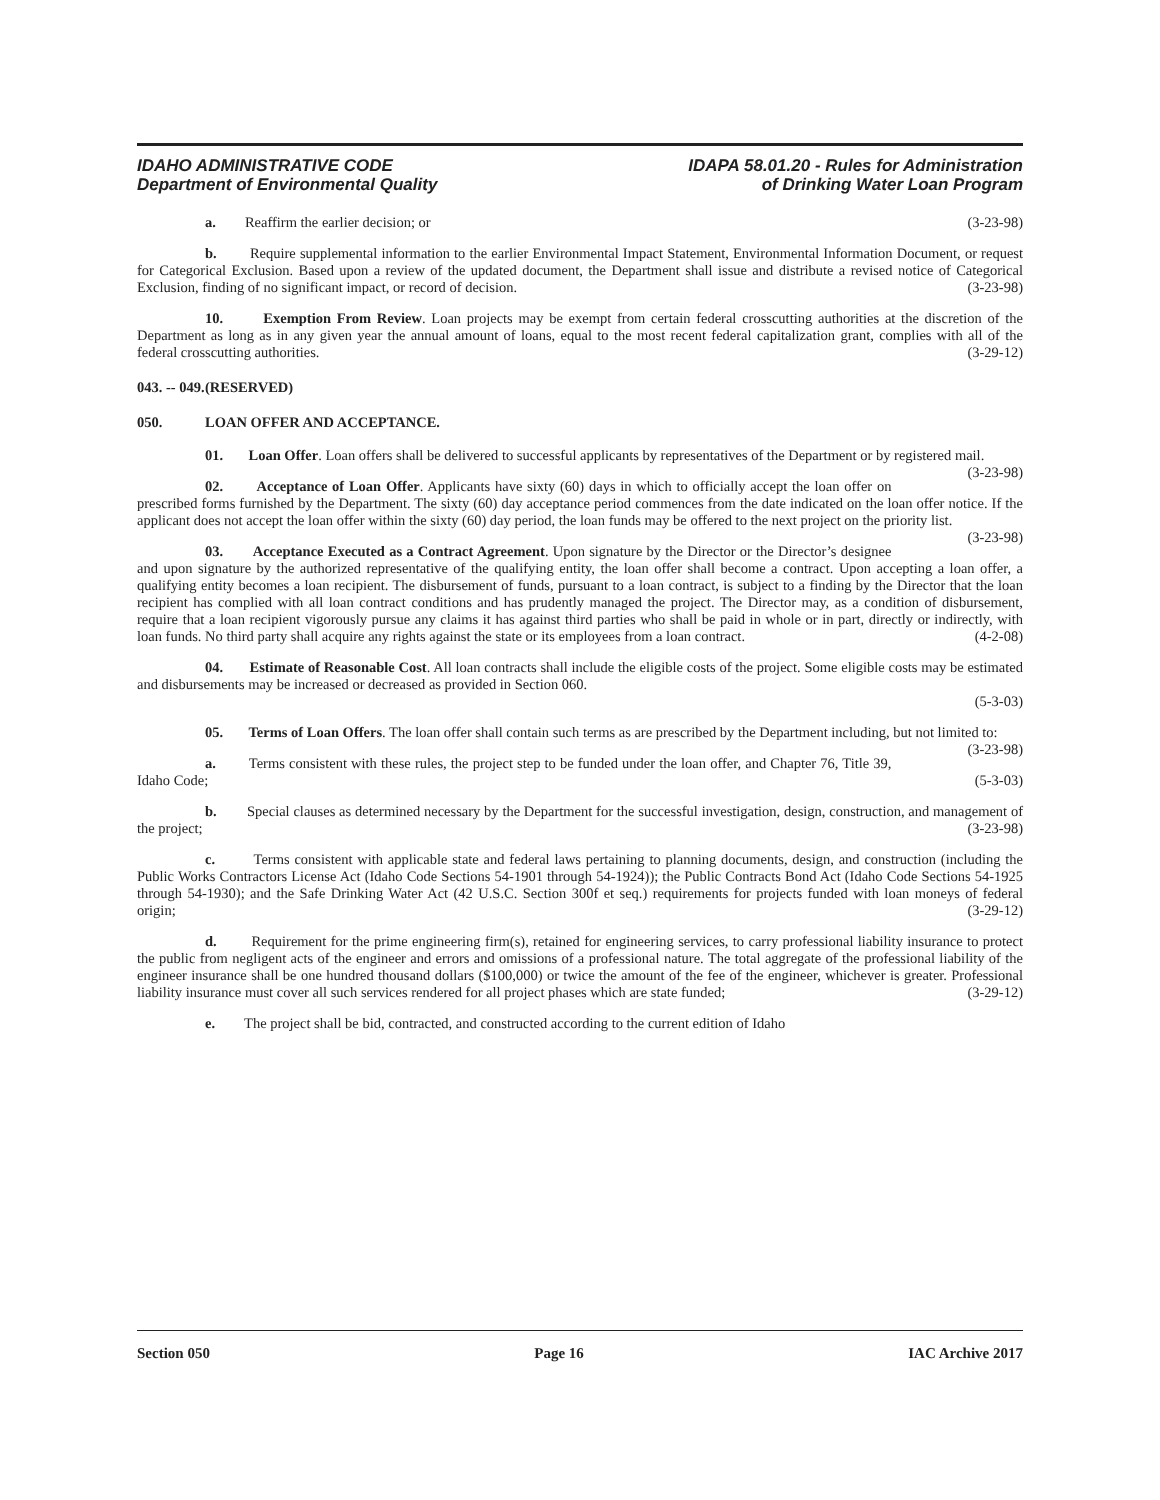IDAHO ADMINISTRATIVE CODE
Department of Environmental Quality
IDAPA 58.01.20 - Rules for Administration
of Drinking Water Loan Program
a. Reaffirm the earlier decision; or (3-23-98)
b. Require supplemental information to the earlier Environmental Impact Statement, Environmental Information Document, or request for Categorical Exclusion. Based upon a review of the updated document, the Department shall issue and distribute a revised notice of Categorical Exclusion, finding of no significant impact, or record of decision. (3-23-98)
10. Exemption From Review. Loan projects may be exempt from certain federal crosscutting authorities at the discretion of the Department as long as in any given year the annual amount of loans, equal to the most recent federal capitalization grant, complies with all of the federal crosscutting authorities. (3-29-12)
043. -- 049. (RESERVED)
050. LOAN OFFER AND ACCEPTANCE.
01. Loan Offer. Loan offers shall be delivered to successful applicants by representatives of the Department or by registered mail. (3-23-98)
02. Acceptance of Loan Offer. Applicants have sixty (60) days in which to officially accept the loan offer on prescribed forms furnished by the Department. The sixty (60) day acceptance period commences from the date indicated on the loan offer notice. If the applicant does not accept the loan offer within the sixty (60) day period, the loan funds may be offered to the next project on the priority list. (3-23-98)
03. Acceptance Executed as a Contract Agreement. Upon signature by the Director or the Director’s designee and upon signature by the authorized representative of the qualifying entity, the loan offer shall become a contract. Upon accepting a loan offer, a qualifying entity becomes a loan recipient. The disbursement of funds, pursuant to a loan contract, is subject to a finding by the Director that the loan recipient has complied with all loan contract conditions and has prudently managed the project. The Director may, as a condition of disbursement, require that a loan recipient vigorously pursue any claims it has against third parties who shall be paid in whole or in part, directly or indirectly, with loan funds. No third party shall acquire any rights against the state or its employees from a loan contract. (4-2-08)
04. Estimate of Reasonable Cost. All loan contracts shall include the eligible costs of the project. Some eligible costs may be estimated and disbursements may be increased or decreased as provided in Section 060.
(5-3-03)
05. Terms of Loan Offers. The loan offer shall contain such terms as are prescribed by the Department including, but not limited to: (3-23-98)
a. Terms consistent with these rules, the project step to be funded under the loan offer, and Chapter 76, Title 39, Idaho Code; (5-3-03)
b. Special clauses as determined necessary by the Department for the successful investigation, design, construction, and management of the project; (3-23-98)
c. Terms consistent with applicable state and federal laws pertaining to planning documents, design, and construction (including the Public Works Contractors License Act (Idaho Code Sections 54-1901 through 54-1924)); the Public Contracts Bond Act (Idaho Code Sections 54-1925 through 54-1930); and the Safe Drinking Water Act (42 U.S.C. Section 300f et seq.) requirements for projects funded with loan moneys of federal origin; (3-29-12)
d. Requirement for the prime engineering firm(s), retained for engineering services, to carry professional liability insurance to protect the public from negligent acts of the engineer and errors and omissions of a professional nature. The total aggregate of the professional liability of the engineer insurance shall be one hundred thousand dollars ($100,000) or twice the amount of the fee of the engineer, whichever is greater. Professional liability insurance must cover all such services rendered for all project phases which are state funded; (3-29-12)
e. The project shall be bid, contracted, and constructed according to the current edition of Idaho
Section 050 Page 16 IAC Archive 2017